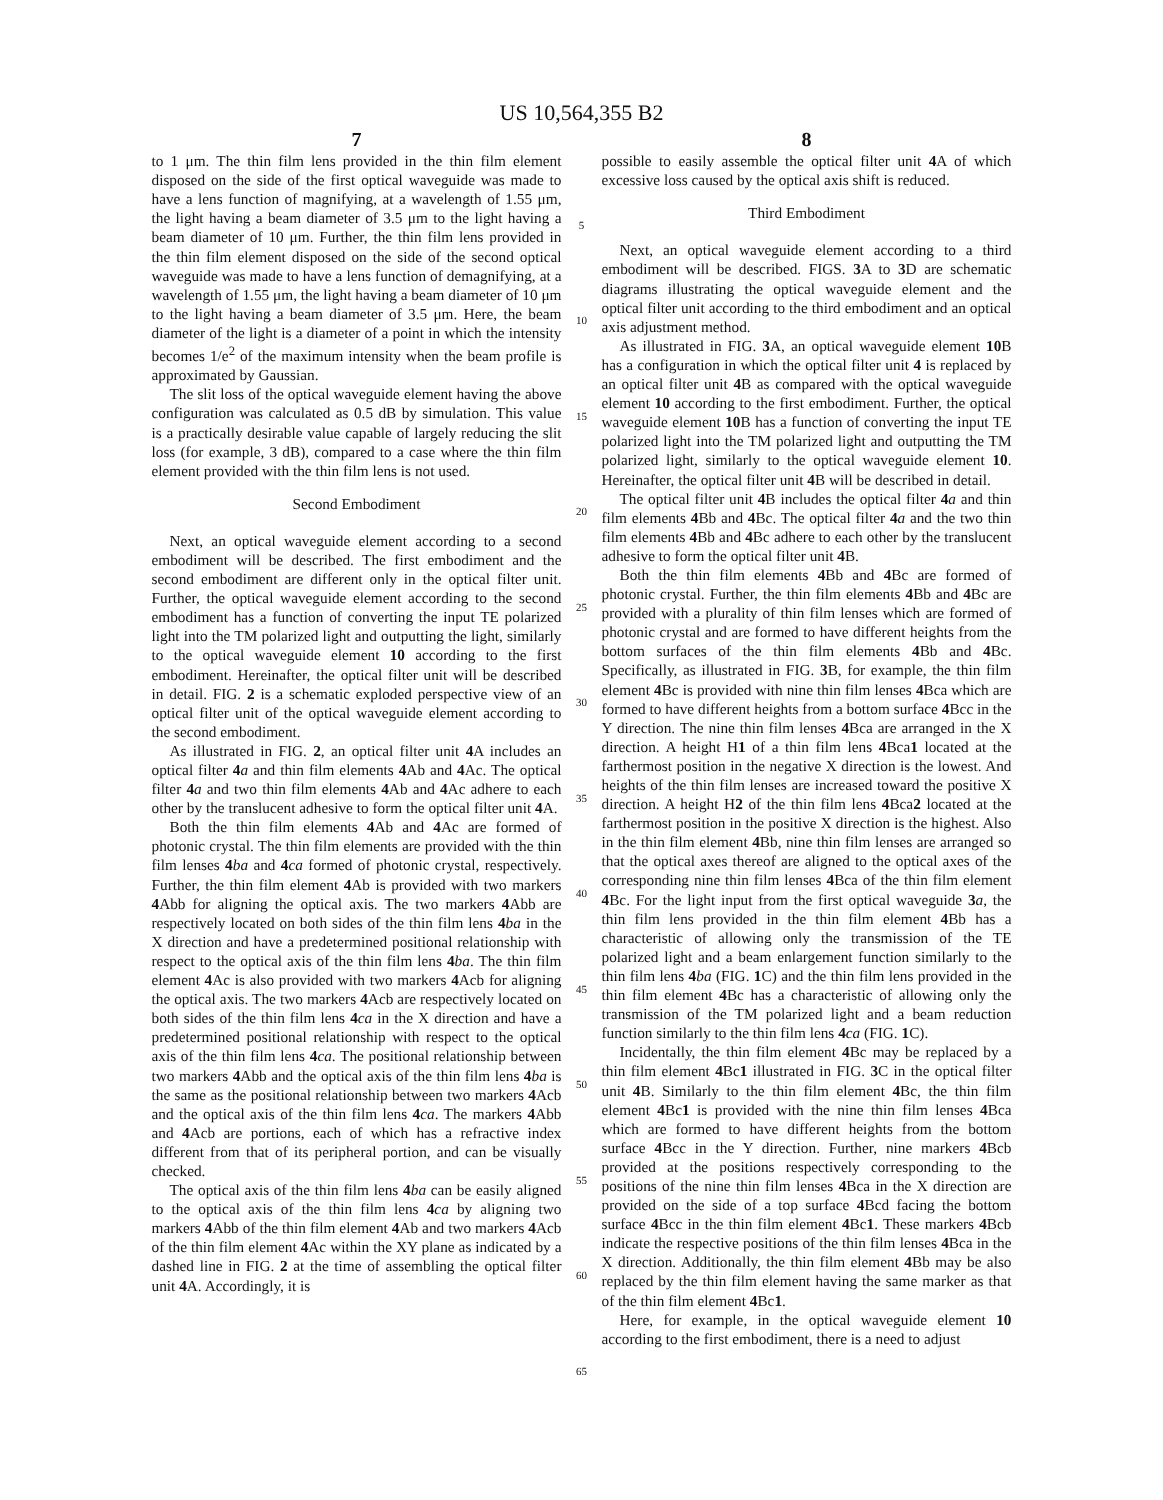US 10,564,355 B2
7
to 1 μm. The thin film lens provided in the thin film element disposed on the side of the first optical waveguide was made to have a lens function of magnifying, at a wavelength of 1.55 μm, the light having a beam diameter of 3.5 μm to the light having a beam diameter of 10 μm. Further, the thin film lens provided in the thin film element disposed on the side of the second optical waveguide was made to have a lens function of demagnifying, at a wavelength of 1.55 μm, the light having a beam diameter of 10 μm to the light having a beam diameter of 3.5 μm. Here, the beam diameter of the light is a diameter of a point in which the intensity becomes 1/e<sup>2</sup> of the maximum intensity when the beam profile is approximated by Gaussian.
The slit loss of the optical waveguide element having the above configuration was calculated as 0.5 dB by simulation. This value is a practically desirable value capable of largely reducing the slit loss (for example, 3 dB), compared to a case where the thin film element provided with the thin film lens is not used.
Second Embodiment
Next, an optical waveguide element according to a second embodiment will be described. The first embodiment and the second embodiment are different only in the optical filter unit. Further, the optical waveguide element according to the second embodiment has a function of converting the input TE polarized light into the TM polarized light and outputting the light, similarly to the optical waveguide element 10 according to the first embodiment. Hereinafter, the optical filter unit will be described in detail. FIG. 2 is a schematic exploded perspective view of an optical filter unit of the optical waveguide element according to the second embodiment.
As illustrated in FIG. 2, an optical filter unit 4 A includes an optical filter 4 a and thin film elements 4 Ab and 4 Ac. The optical filter 4 a and two thin film elements 4 Ab and 4 Ac adhere to each other by the translucent adhesive to form the optical filter unit 4 A.
Both the thin film elements 4 Ab and 4 Ac are formed of photonic crystal. The thin film elements are provided with the thin film lenses 4 ba and 4 ca formed of photonic crystal, respectively. Further, the thin film element 4 Ab is provided with two markers 4 Abb for aligning the optical axis. The two markers 4 Abb are respectively located on both sides of the thin film lens 4 ba in the X direction and have a predetermined positional relationship with respect to the optical axis of the thin film lens 4 ba. The thin film element 4 Ac is also provided with two markers 4 Acb for aligning the optical axis. The two markers 4 Acb are respectively located on both sides of the thin film lens 4 ca in the X direction and have a predetermined positional relationship with respect to the optical axis of the thin film lens 4 ca. The positional relationship between two markers 4 Abb and the optical axis of the thin film lens 4 ba is the same as the positional relationship between two markers 4 Acb and the optical axis of the thin film lens 4 ca. The markers 4 Abb and 4 Acb are portions, each of which has a refractive index different from that of its peripheral portion, and can be visually checked.
The optical axis of the thin film lens 4 ba can be easily aligned to the optical axis of the thin film lens 4 ca by aligning two markers 4 Abb of the thin film element 4 Ab and two markers 4 Acb of the thin film element 4 Ac within the XY plane as indicated by a dashed line in FIG. 2 at the time of assembling the optical filter unit 4 A. Accordingly, it is
5
10
15
20
25
30
35
40
45
50
55
60
65
8
possible to easily assemble the optical filter unit 4 A of which excessive loss caused by the optical axis shift is reduced.
Third Embodiment
Next, an optical waveguide element according to a third embodiment will be described. FIGS. 3 A to 3 D are schematic diagrams illustrating the optical waveguide element and the optical filter unit according to the third embodiment and an optical axis adjustment method.
As illustrated in FIG. 3 A, an optical waveguide element 10 B has a configuration in which the optical filter unit 4 is replaced by an optical filter unit 4 B as compared with the optical waveguide element 10 according to the first embodiment. Further, the optical waveguide element 10 B has a function of converting the input TE polarized light into the TM polarized light and outputting the TM polarized light, similarly to the optical waveguide element 10. Hereinafter, the optical filter unit 4 B will be described in detail.
The optical filter unit 4 B includes the optical filter 4 a and thin film elements 4 Bb and 4 Bc. The optical filter 4 a and the two thin film elements 4 Bb and 4 Bc adhere to each other by the translucent adhesive to form the optical filter unit 4 B.
Both the thin film elements 4 Bb and 4 Bc are formed of photonic crystal. Further, the thin film elements 4 Bb and 4 Bc are provided with a plurality of thin film lenses which are formed of photonic crystal and are formed to have different heights from the bottom surfaces of the thin film elements 4 Bb and 4 Bc. Specifically, as illustrated in FIG. 3 B, for example, the thin film element 4 Bc is provided with nine thin film lenses 4 Bca which are formed to have different heights from a bottom surface 4 Bcc in the Y direction. The nine thin film lenses 4 Bca are arranged in the X direction. A height H1 of a thin film lens 4 Bca1 located at the farthermost position in the negative X direction is the lowest. And heights of the thin film lenses are increased toward the positive X direction. A height H2 of the thin film lens 4 Bca2 located at the farthermost position in the positive X direction is the highest. Also in the thin film element 4 Bb, nine thin film lenses are arranged so that the optical axes thereof are aligned to the optical axes of the corresponding nine thin film lenses 4 Bca of the thin film element 4 Bc. For the light input from the first optical waveguide 3 a, the thin film lens provided in the thin film element 4 Bb has a characteristic of allowing only the transmission of the TE polarized light and a beam enlargement function similarly to the thin film lens 4 ba (FIG. 1 C) and the thin film lens provided in the thin film element 4 Bc has a characteristic of allowing only the transmission of the TM polarized light and a beam reduction function similarly to the thin film lens 4 ca (FIG. 1 C).
Incidentally, the thin film element 4 Bc may be replaced by a thin film element 4 Bc1 illustrated in FIG. 3 C in the optical filter unit 4 B. Similarly to the thin film element 4 Bc, the thin film element 4 Bc1 is provided with the nine thin film lenses 4 Bca which are formed to have different heights from the bottom surface 4 Bcc in the Y direction. Further, nine markers 4 Bcb provided at the positions respectively corresponding to the positions of the nine thin film lenses 4 Bca in the X direction are provided on the side of a top surface 4 Bcd facing the bottom surface 4 Bcc in the thin film element 4 Bc1. These markers 4 Bcb indicate the respective positions of the thin film lenses 4 Bca in the X direction. Additionally, the thin film element 4 Bb may be also replaced by the thin film element having the same marker as that of the thin film element 4 Bc1.
Here, for example, in the optical waveguide element 10 according to the first embodiment, there is a need to adjust